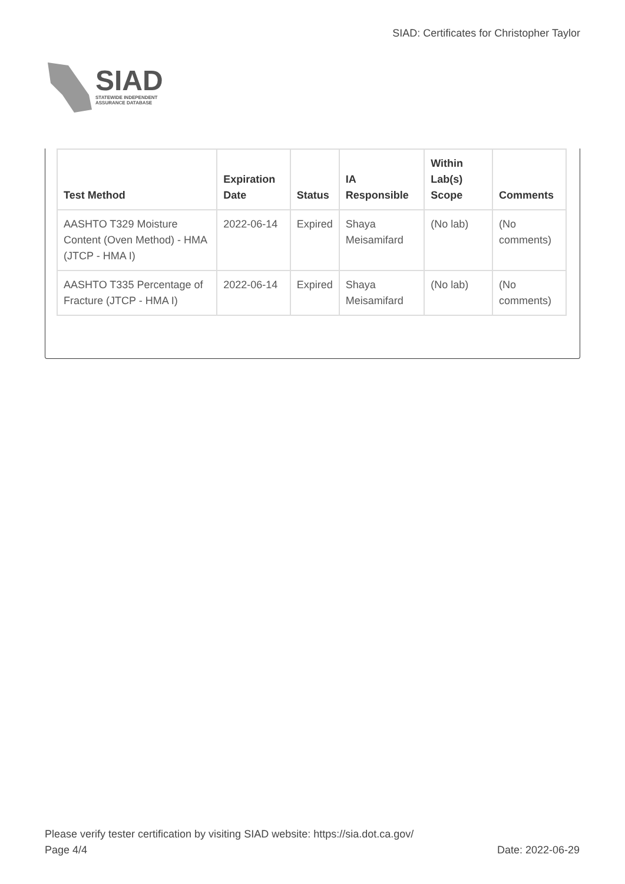SIAD
STATEWIDE INDEPENDENT
ASSURANCE DATABASE
SIAD: Certificates for Christopher Taylor
| Test Method | Expiration Date | Status | IA Responsible | Within Lab(s) Scope | Comments |
| --- | --- | --- | --- | --- | --- |
| AASHTO T329 Moisture Content (Oven Method) - HMA (JTCP - HMA I) | 2022-06-14 | Expired | Shaya Meisamifard | (No lab) | (No comments) |
| AASHTO T335 Percentage of Fracture (JTCP - HMA I) | 2022-06-14 | Expired | Shaya Meisamifard | (No lab) | (No comments) |
Please verify tester certification by visiting SIAD website: https://sia.dot.ca.gov/
Page 4/4 Date: 2022-06-29